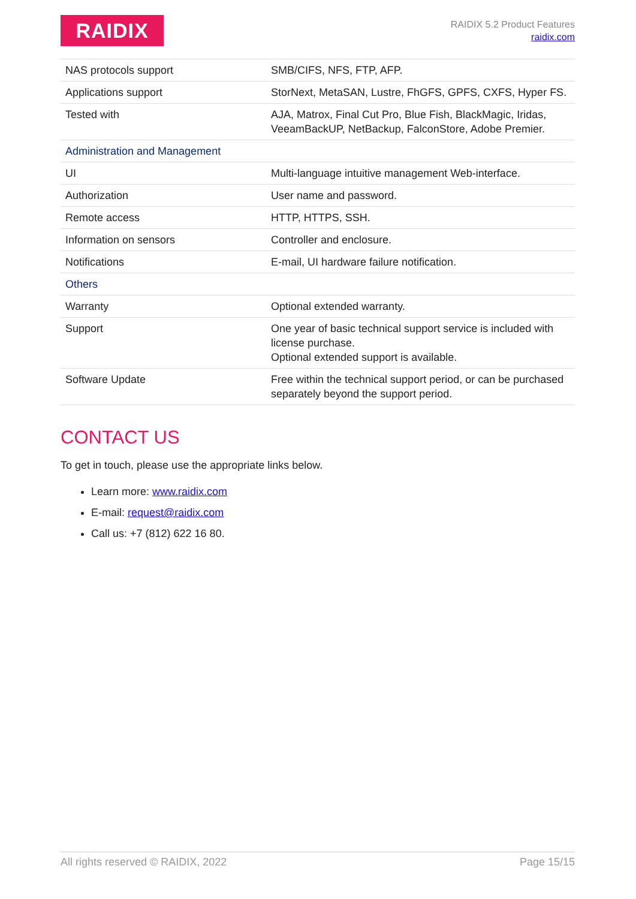RAIDIX
RAIDIX 5.2 Product Features
raidix.com
| NAS protocols support | SMB/CIFS, NFS, FTP, AFP. |
| Applications support | StorNext, MetaSAN, Lustre, FhGFS, GPFS, CXFS, Hyper FS. |
| Tested with | AJA, Matrox, Final Cut Pro, Blue Fish, BlackMagic, Iridas, VeeamBackUP, NetBackup, FalconStore, Adobe Premier. |
| Administration and Management | |
| UI | Multi-language intuitive management Web-interface. |
| Authorization | User name and password. |
| Remote access | HTTP, HTTPS, SSH. |
| Information on sensors | Controller and enclosure. |
| Notifications | E-mail, UI hardware failure notification. |
| Others | |
| Warranty | Optional extended warranty. |
| Support | One year of basic technical support service is included with license purchase. Optional extended support is available. |
| Software Update | Free within the technical support period, or can be purchased separately beyond the support period. |
CONTACT US
To get in touch, please use the appropriate links below.
Learn more: www.raidix.com
E-mail: request@raidix.com
Call us: +7 (812) 622 16 80.
All rights reserved © RAIDIX, 2022 Page 15/15